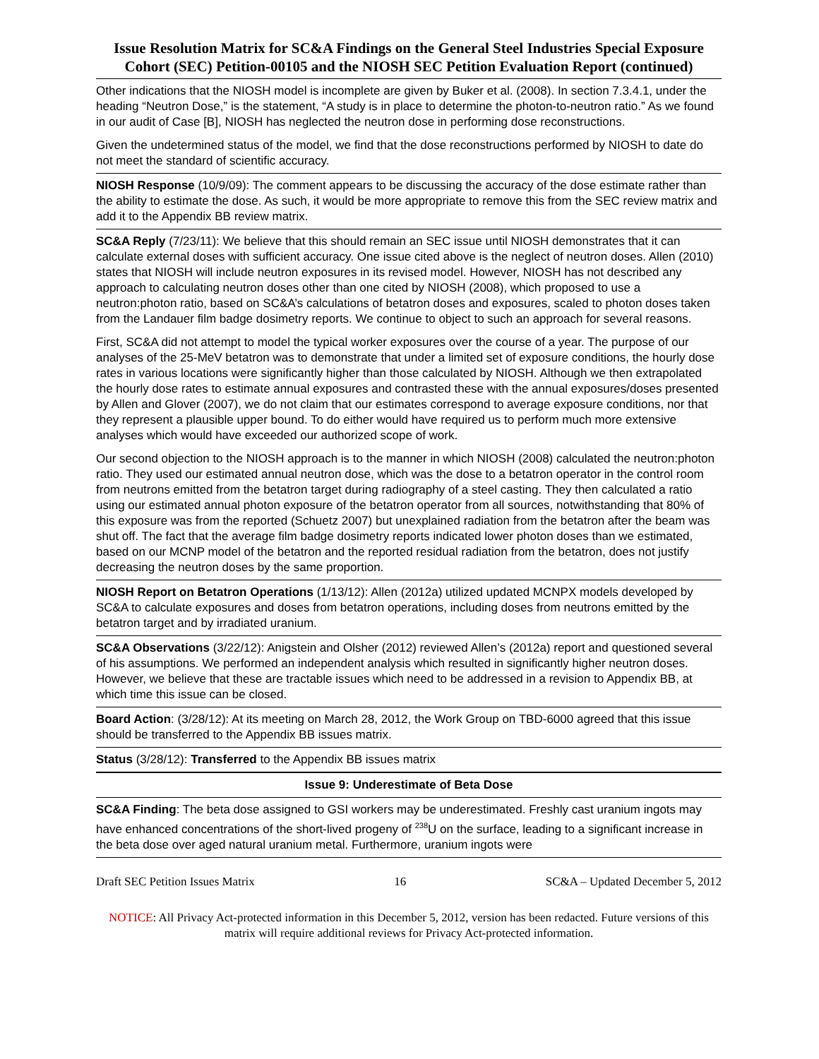Issue Resolution Matrix for SC&A Findings on the General Steel Industries Special Exposure Cohort (SEC) Petition-00105 and the NIOSH SEC Petition Evaluation Report (continued)
| Other indications that the NIOSH model is incomplete are given by Buker et al. (2008). In section 7.3.4.1, under the heading “Neutron Dose,” is the statement, “A study is in place to determine the photon-to-neutron ratio.” As we found in our audit of Case [B], NIOSH has neglected the neutron dose in performing dose reconstructions. Given the undetermined status of the model, we find that the dose reconstructions performed by NIOSH to date do not meet the standard of scientific accuracy. |
| NIOSH Response (10/9/09): The comment appears to be discussing the accuracy of the dose estimate rather than the ability to estimate the dose. As such, it would be more appropriate to remove this from the SEC review matrix and add it to the Appendix BB review matrix. |
| SC&A Reply (7/23/11): We believe that this should remain an SEC issue until NIOSH demonstrates that it can calculate external doses with sufficient accuracy. One issue cited above is the neglect of neutron doses. Allen (2010) states that NIOSH will include neutron exposures in its revised model. However, NIOSH has not described any approach to calculating neutron doses other than one cited by NIOSH (2008), which proposed to use a neutron:photon ratio, based on SC&A’s calculations of betatron doses and exposures, scaled to photon doses taken from the Landauer film badge dosimetry reports. We continue to object to such an approach for several reasons. First, SC&A did not attempt to model the typical worker exposures over the course of a year. The purpose of our analyses of the 25-MeV betatron was to demonstrate that under a limited set of exposure conditions, the hourly dose rates in various locations were significantly higher than those calculated by NIOSH. Although we then extrapolated the hourly dose rates to estimate annual exposures and contrasted these with the annual exposures/doses presented by Allen and Glover (2007), we do not claim that our estimates correspond to average exposure conditions, nor that they represent a plausible upper bound. To do either would have required us to perform much more extensive analyses which would have exceeded our authorized scope of work. Our second objection to the NIOSH approach is to the manner in which NIOSH (2008) calculated the neutron:photon ratio. They used our estimated annual neutron dose, which was the dose to a betatron operator in the control room from neutrons emitted from the betatron target during radiography of a steel casting. They then calculated a ratio using our estimated annual photon exposure of the betatron operator from all sources, notwithstanding that 80% of this exposure was from the reported (Schuetz 2007) but unexplained radiation from the betatron after the beam was shut off. The fact that the average film badge dosimetry reports indicated lower photon doses than we estimated, based on our MCNP model of the betatron and the reported residual radiation from the betatron, does not justify decreasing the neutron doses by the same proportion. |
| NIOSH Report on Betatron Operations (1/13/12): Allen (2012a) utilized updated MCNPX models developed by SC&A to calculate exposures and doses from betatron operations, including doses from neutrons emitted by the betatron target and by irradiated uranium. |
| SC&A Observations (3/22/12): Anigstein and Olsher (2012) reviewed Allen’s (2012a) report and questioned several of his assumptions. We performed an independent analysis which resulted in significantly higher neutron doses. However, we believe that these are tractable issues which need to be addressed in a revision to Appendix BB, at which time this issue can be closed. |
| Board Action : (3/28/12): At its meeting on March 28, 2012, the Work Group on TBD-6000 agreed that this issue should be transferred to the Appendix BB issues matrix. |
| Status (3/28/12): Transferred to the Appendix BB issues matrix |
| Issue 9: Underestimate of Beta Dose |
| SC&A Finding : The beta dose assigned to GSI workers may be underestimated. Freshly cast uranium ingots may have enhanced concentrations of the short-lived progeny of <sup>238</sup>U on the surface, leading to a significant increase in the beta dose over aged natural uranium metal. Furthermore, uranium ingots were |
Draft SEC Petition Issues Matrix 16 SC&A – Updated December 5, 2012
NOTICE: All Privacy Act-protected information in this December 5, 2012, version has been redacted. Future versions of this matrix will require additional reviews for Privacy Act-protected information.